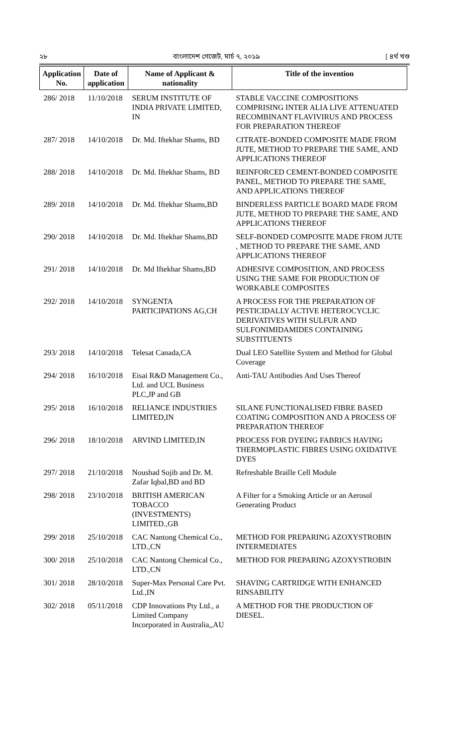২৮ বাংলাদেশ গেজেট, মার্চ ৭, ২০১৯ [ ৪র্থ খণ্ড
| Application No. | Date of application | Name of Applicant & nationality | Title of the invention |
| --- | --- | --- | --- |
| 286/ 2018 | 11/10/2018 | SERUM INSTITUTE OF INDIA PRIVATE LIMITED, IN | STABLE VACCINE COMPOSITIONS COMPRISING INTER ALIA LIVE ATTENUATED RECOMBINANT FLAVIVIRUS AND PROCESS FOR PREPARATION THEREOF |
| 287/ 2018 | 14/10/2018 | Dr. Md. Iftekhar Shams, BD | CITRATE-BONDED COMPOSITE MADE FROM JUTE, METHOD TO PREPARE THE SAME, AND APPLICATIONS THEREOF |
| 288/ 2018 | 14/10/2018 | Dr. Md. Iftekhar Shams, BD | REINFORCED CEMENT-BONDED COMPOSITE PANEL, METHOD TO PREPARE THE SAME, AND APPLICATIONS THEREOF |
| 289/ 2018 | 14/10/2018 | Dr. Md. Iftekhar Shams,BD | BINDERLESS PARTICLE BOARD MADE FROM JUTE, METHOD TO PREPARE THE SAME, AND APPLICATIONS THEREOF |
| 290/ 2018 | 14/10/2018 | Dr. Md. Iftekhar Shams,BD | SELF-BONDED COMPOSITE MADE FROM JUTE , METHOD TO PREPARE THE SAME, AND APPLICATIONS THEREOF |
| 291/ 2018 | 14/10/2018 | Dr. Md Iftekhar Shams,BD | ADHESIVE COMPOSITION, AND PROCESS USING THE SAME FOR PRODUCTION OF WORKABLE COMPOSITES |
| 292/ 2018 | 14/10/2018 | SYNGENTA PARTICIPATIONS AG,CH | A PROCESS FOR THE PREPARATION OF PESTICIDALLY ACTIVE HETEROCYCLIC DERIVATIVES WITH SULFUR AND SULFONIMIDAMIDES CONTAINING SUBSTITUENTS |
| 293/ 2018 | 14/10/2018 | Telesat Canada,CA | Dual LEO Satellite System and Method for Global Coverage |
| 294/ 2018 | 16/10/2018 | Eisai R&D Management Co., Ltd. and UCL Business PLC,JP and GB | Anti-TAU Antibodies And Uses Thereof |
| 295/ 2018 | 16/10/2018 | RELIANCE INDUSTRIES LIMITED,IN | SILANE FUNCTIONALISED FIBRE BASED COATING COMPOSITION AND A PROCESS OF PREPARATION THEREOF |
| 296/ 2018 | 18/10/2018 | ARVIND LIMITED,IN | PROCESS FOR DYEING FABRICS HAVING THERMOPLASTIC FIBRES USING OXIDATIVE DYES |
| 297/ 2018 | 21/10/2018 | Noushad Sojib and Dr. M. Zafar Iqbal,BD and BD | Refreshable Braille Cell Module |
| 298/ 2018 | 23/10/2018 | BRITISH AMERICAN TOBACCO (INVESTMENTS) LIMITED.,GB | A Filter for a Smoking Article or an Aerosol Generating Product |
| 299/ 2018 | 25/10/2018 | CAC Nantong Chemical Co., LTD.,CN | METHOD FOR PREPARING AZOXYSTROBIN INTERMEDIATES |
| 300/ 2018 | 25/10/2018 | CAC Nantong Chemical Co., LTD.,CN | METHOD FOR PREPARING AZOXYSTROBIN |
| 301/ 2018 | 28/10/2018 | Super-Max Personal Care Pvt. Ltd.,IN | SHAVING CARTRIDGE WITH ENHANCED RINSABILITY |
| 302/ 2018 | 05/11/2018 | CDP Innovations Pty Ltd., a Limited Company Incorporated in Australia,,AU | A METHOD FOR THE PRODUCTION OF DIESEL. |